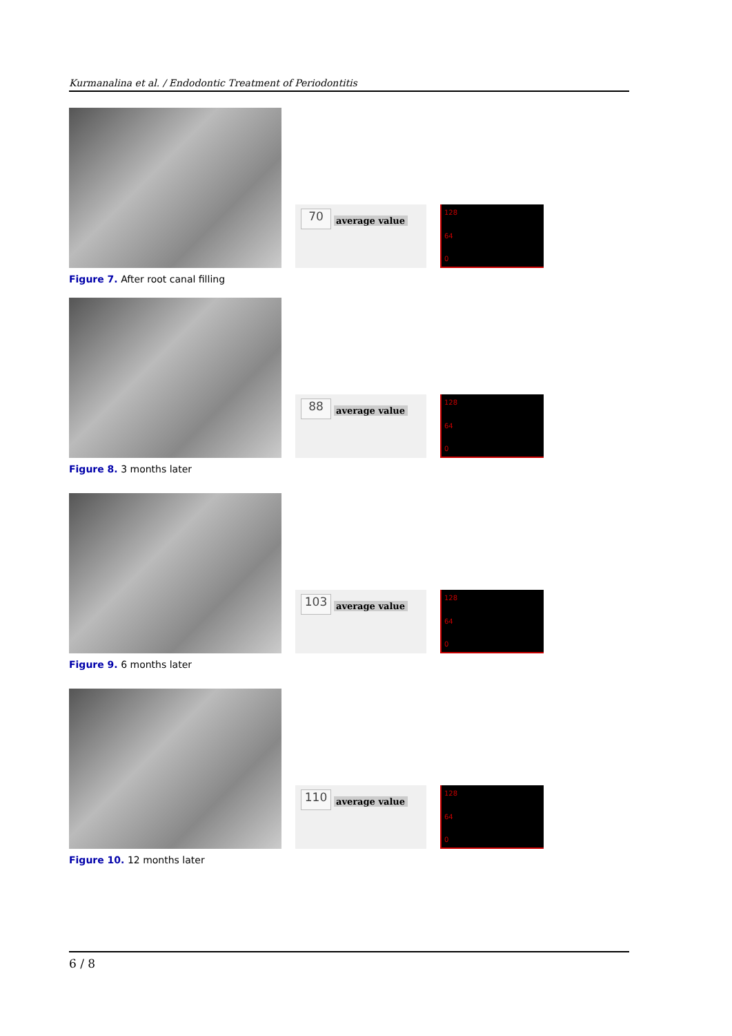Kurmanalina et al. / Endodontic Treatment of Periodontitis
70 average value
128
64
0
Figure 7. After root canal filling
88 average value
128
64
0
Figure 8. 3 months later
103 average value
128
64
0
Figure 9. 6 months later
110 average value
128
64
0
Figure 10. 12 months later
6 / 8